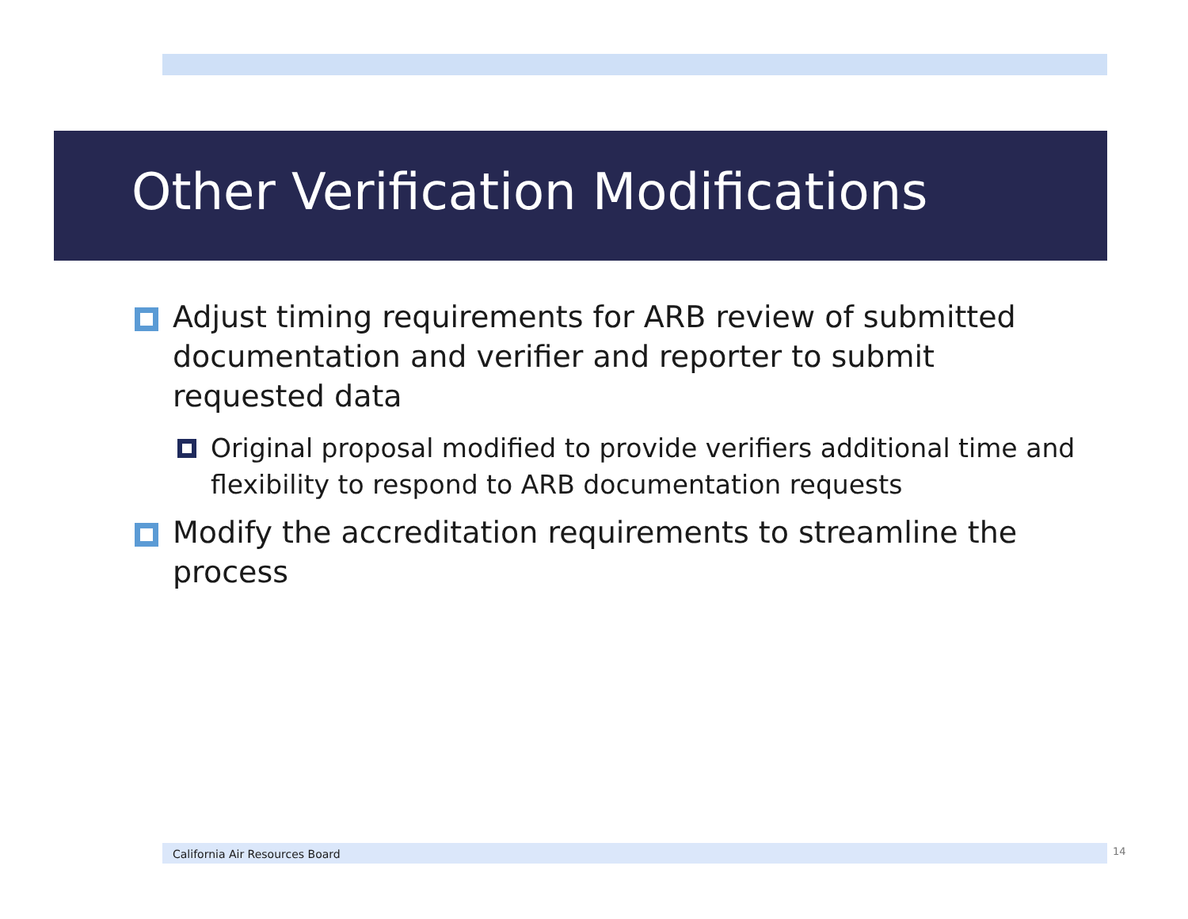Other Verification Modifications
Adjust timing requirements for ARB review of submitted documentation and verifier and reporter to submit requested data
Original proposal modified to provide verifiers additional time and flexibility to respond to ARB documentation requests
Modify the accreditation requirements to streamline the process
California Air Resources Board 14